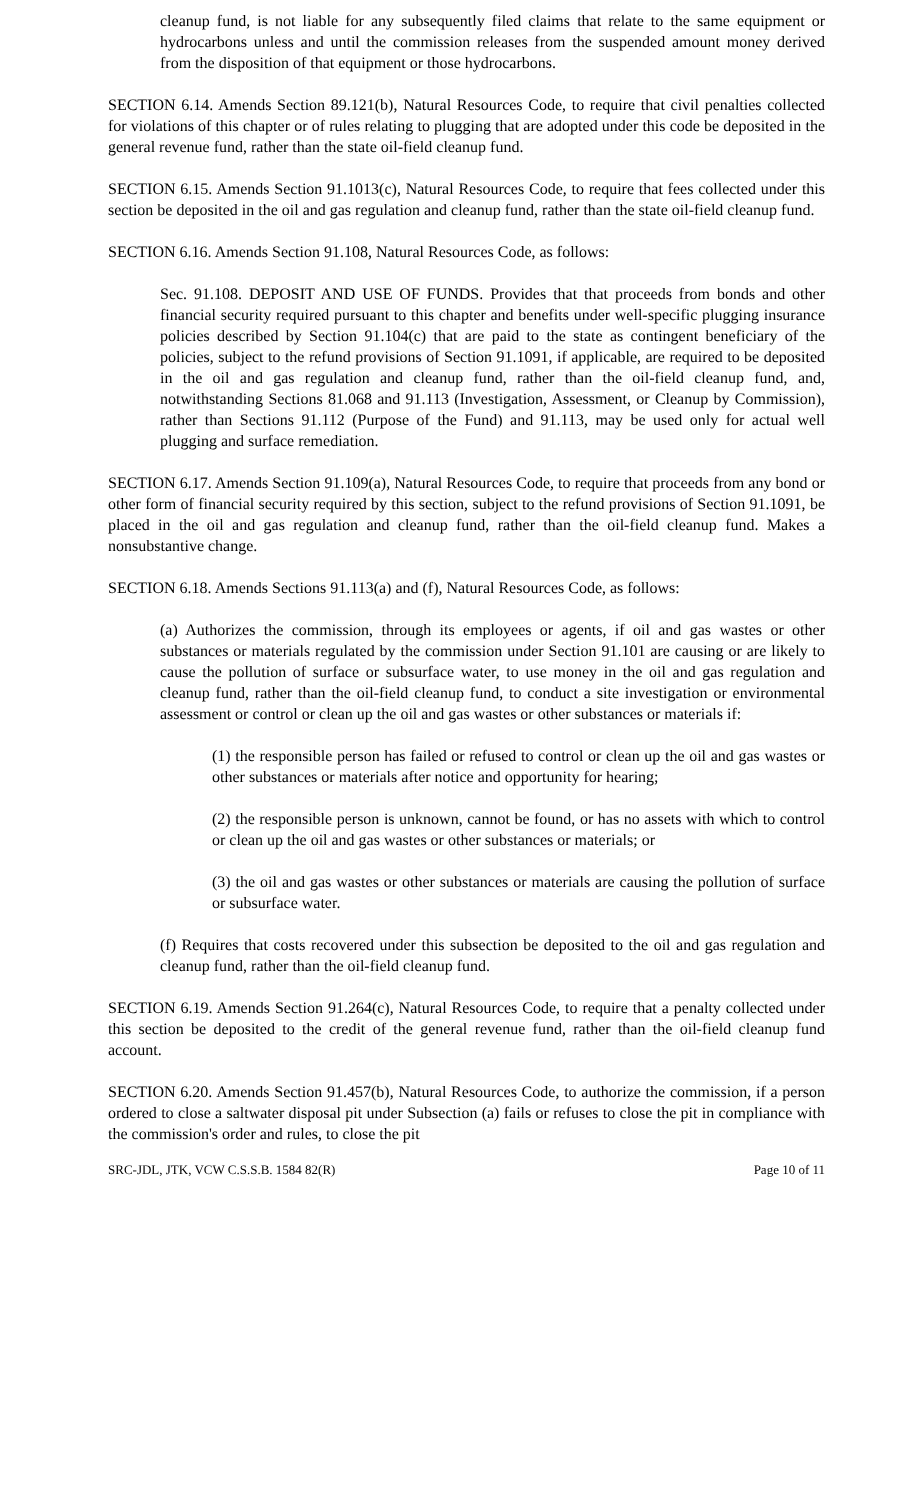cleanup fund, is not liable for any subsequently filed claims that relate to the same equipment or hydrocarbons unless and until the commission releases from the suspended amount money derived from the disposition of that equipment or those hydrocarbons.
SECTION 6.14. Amends Section 89.121(b), Natural Resources Code, to require that civil penalties collected for violations of this chapter or of rules relating to plugging that are adopted under this code be deposited in the general revenue fund, rather than the state oil-field cleanup fund.
SECTION 6.15. Amends Section 91.1013(c), Natural Resources Code, to require that fees collected under this section be deposited in the oil and gas regulation and cleanup fund, rather than the state oil-field cleanup fund.
SECTION 6.16. Amends Section 91.108, Natural Resources Code, as follows:
Sec. 91.108. DEPOSIT AND USE OF FUNDS. Provides that that proceeds from bonds and other financial security required pursuant to this chapter and benefits under well-specific plugging insurance policies described by Section 91.104(c) that are paid to the state as contingent beneficiary of the policies, subject to the refund provisions of Section 91.1091, if applicable, are required to be deposited in the oil and gas regulation and cleanup fund, rather than the oil-field cleanup fund, and, notwithstanding Sections 81.068 and 91.113 (Investigation, Assessment, or Cleanup by Commission), rather than Sections 91.112 (Purpose of the Fund) and 91.113, may be used only for actual well plugging and surface remediation.
SECTION 6.17. Amends Section 91.109(a), Natural Resources Code, to require that proceeds from any bond or other form of financial security required by this section, subject to the refund provisions of Section 91.1091, be placed in the oil and gas regulation and cleanup fund, rather than the oil-field cleanup fund. Makes a nonsubstantive change.
SECTION 6.18. Amends Sections 91.113(a) and (f), Natural Resources Code, as follows:
(a) Authorizes the commission, through its employees or agents, if oil and gas wastes or other substances or materials regulated by the commission under Section 91.101 are causing or are likely to cause the pollution of surface or subsurface water, to use money in the oil and gas regulation and cleanup fund, rather than the oil-field cleanup fund, to conduct a site investigation or environmental assessment or control or clean up the oil and gas wastes or other substances or materials if:
(1) the responsible person has failed or refused to control or clean up the oil and gas wastes or other substances or materials after notice and opportunity for hearing;
(2) the responsible person is unknown, cannot be found, or has no assets with which to control or clean up the oil and gas wastes or other substances or materials; or
(3) the oil and gas wastes or other substances or materials are causing the pollution of surface or subsurface water.
(f) Requires that costs recovered under this subsection be deposited to the oil and gas regulation and cleanup fund, rather than the oil-field cleanup fund.
SECTION 6.19. Amends Section 91.264(c), Natural Resources Code, to require that a penalty collected under this section be deposited to the credit of the general revenue fund, rather than the oil-field cleanup fund account.
SECTION 6.20. Amends Section 91.457(b), Natural Resources Code, to authorize the commission, if a person ordered to close a saltwater disposal pit under Subsection (a) fails or refuses to close the pit in compliance with the commission's order and rules, to close the pit
SRC-JDL, JTK, VCW C.S.S.B. 1584 82(R) Page 10 of 11